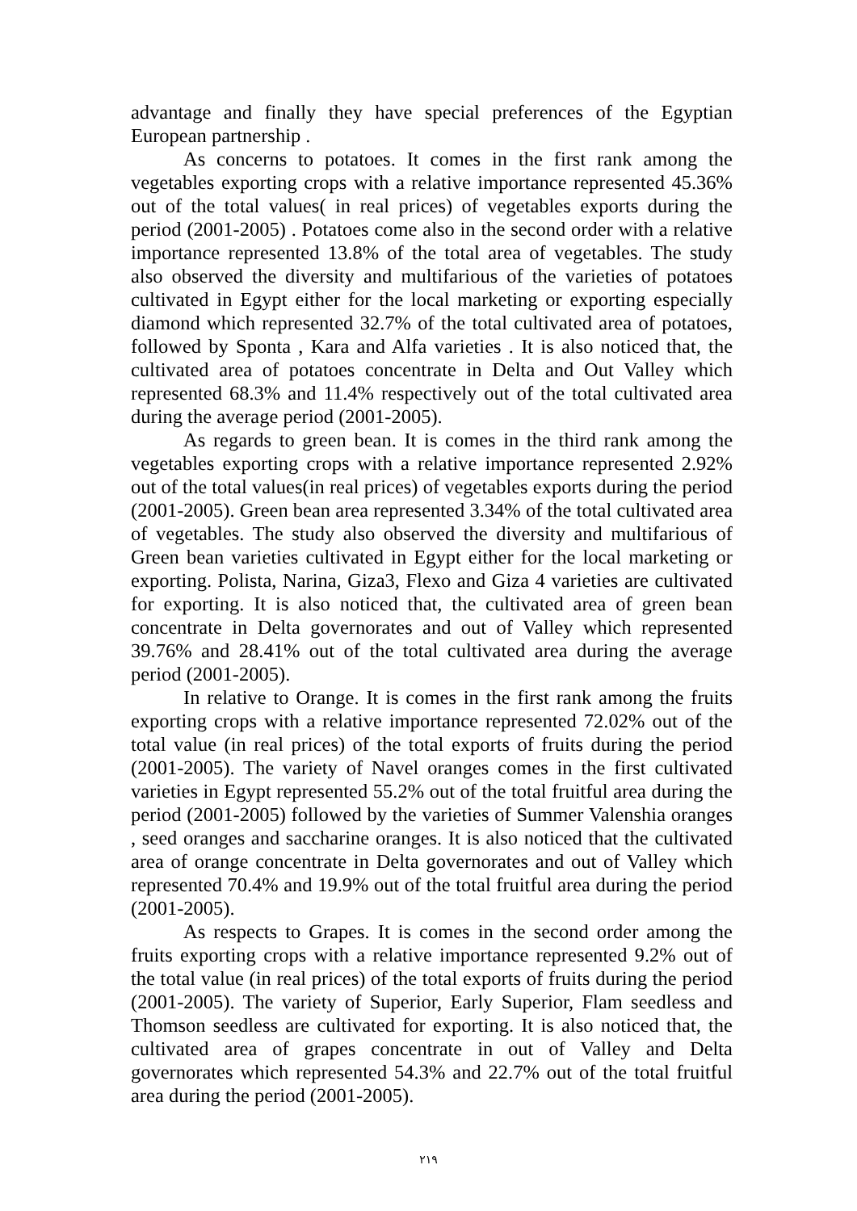advantage and finally they have special preferences of the Egyptian European partnership .
As concerns to potatoes. It comes in the first rank among the vegetables exporting crops with a relative importance represented 45.36% out of the total values( in real prices) of vegetables exports during the period (2001-2005) . Potatoes come also in the second order with a relative importance represented 13.8% of the total area of vegetables. The study also observed the diversity and multifarious of the varieties of potatoes cultivated in Egypt either for the local marketing or exporting especially diamond which represented 32.7% of the total cultivated area of potatoes, followed by Sponta , Kara and Alfa varieties . It is also noticed that, the cultivated area of potatoes concentrate in Delta and Out Valley which represented 68.3% and 11.4% respectively out of the total cultivated area during the average period (2001-2005).
As regards to green bean. It is comes in the third rank among the vegetables exporting crops with a relative importance represented 2.92% out of the total values(in real prices) of vegetables exports during the period (2001-2005). Green bean area represented 3.34% of the total cultivated area of vegetables. The study also observed the diversity and multifarious of Green bean varieties cultivated in Egypt either for the local marketing or exporting. Polista, Narina, Giza3, Flexo and Giza 4 varieties are cultivated for exporting. It is also noticed that, the cultivated area of green bean concentrate in Delta governorates and out of Valley which represented 39.76% and 28.41% out of the total cultivated area during the average period (2001-2005).
In relative to Orange. It is comes in the first rank among the fruits exporting crops with a relative importance represented 72.02% out of the total value (in real prices) of the total exports of fruits during the period (2001-2005). The variety of Navel oranges comes in the first cultivated varieties in Egypt represented 55.2% out of the total fruitful area during the period (2001-2005) followed by the varieties of Summer Valenshia oranges , seed oranges and saccharine oranges. It is also noticed that the cultivated area of orange concentrate in Delta governorates and out of Valley which represented 70.4% and 19.9% out of the total fruitful area during the period (2001-2005).
As respects to Grapes. It is comes in the second order among the fruits exporting crops with a relative importance represented 9.2% out of the total value (in real prices) of the total exports of fruits during the period (2001-2005). The variety of Superior, Early Superior, Flam seedless and Thomson seedless are cultivated for exporting. It is also noticed that, the cultivated area of grapes concentrate in out of Valley and Delta governorates which represented 54.3% and 22.7% out of the total fruitful area during the period (2001-2005).
٢١٩